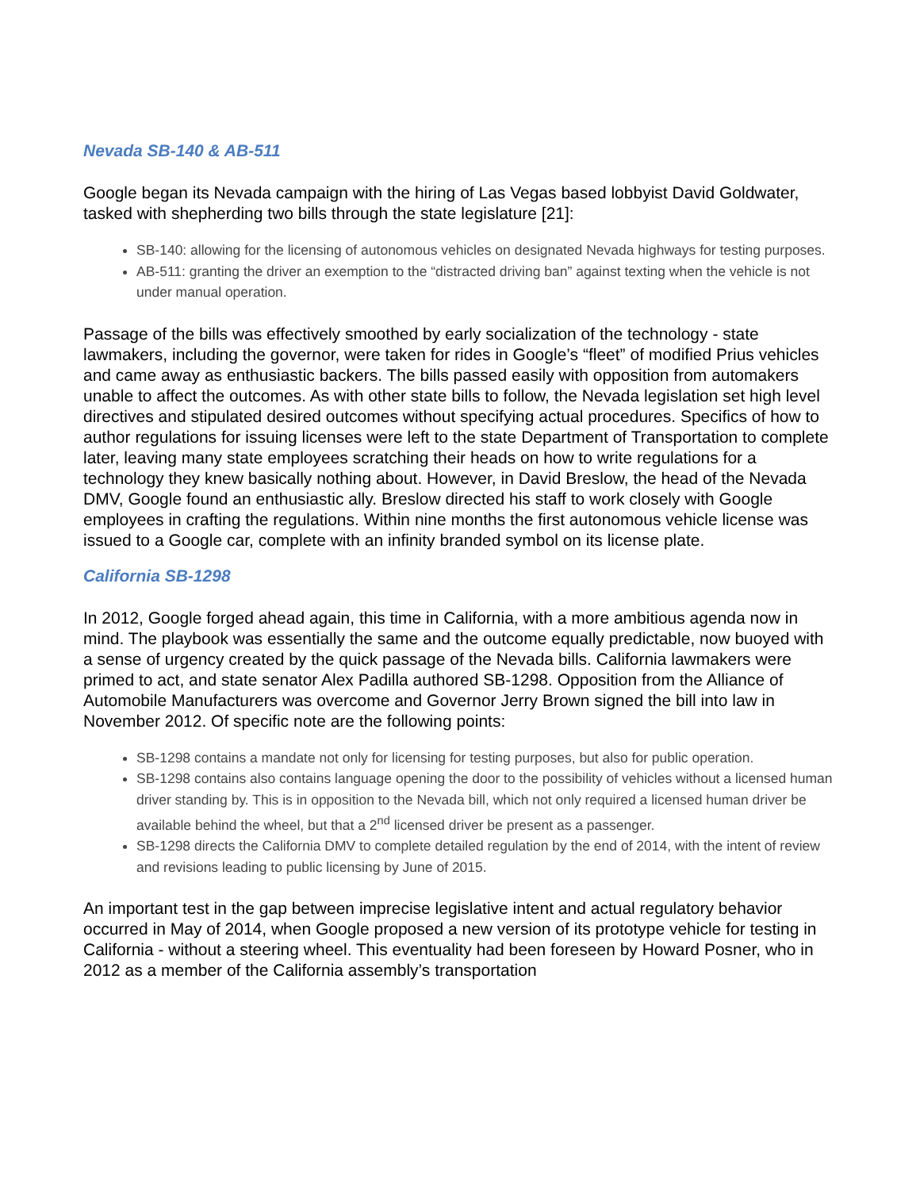Nevada SB-140 & AB-511
Google began its Nevada campaign with the hiring of Las Vegas based lobbyist David Goldwater, tasked with shepherding two bills through the state legislature [21]:
SB-140: allowing for the licensing of autonomous vehicles on designated Nevada highways for testing purposes.
AB-511: granting the driver an exemption to the “distracted driving ban” against texting when the vehicle is not under manual operation.
Passage of the bills was effectively smoothed by early socialization of the technology - state lawmakers, including the governor, were taken for rides in Google’s “fleet” of modified Prius vehicles and came away as enthusiastic backers. The bills passed easily with opposition from automakers unable to affect the outcomes. As with other state bills to follow, the Nevada legislation set high level directives and stipulated desired outcomes without specifying actual procedures. Specifics of how to author regulations for issuing licenses were left to the state Department of Transportation to complete later, leaving many state employees scratching their heads on how to write regulations for a technology they knew basically nothing about. However, in David Breslow, the head of the Nevada DMV, Google found an enthusiastic ally. Breslow directed his staff to work closely with Google employees in crafting the regulations. Within nine months the first autonomous vehicle license was issued to a Google car, complete with an infinity branded symbol on its license plate.
California SB-1298
In 2012, Google forged ahead again, this time in California, with a more ambitious agenda now in mind. The playbook was essentially the same and the outcome equally predictable, now buoyed with a sense of urgency created by the quick passage of the Nevada bills. California lawmakers were primed to act, and state senator Alex Padilla authored SB-1298. Opposition from the Alliance of Automobile Manufacturers was overcome and Governor Jerry Brown signed the bill into law in November 2012. Of specific note are the following points:
SB-1298 contains a mandate not only for licensing for testing purposes, but also for public operation.
SB-1298 contains also contains language opening the door to the possibility of vehicles without a licensed human driver standing by. This is in opposition to the Nevada bill, which not only required a licensed human driver be available behind the wheel, but that a 2<sup>nd</sup> licensed driver be present as a passenger.
SB-1298 directs the California DMV to complete detailed regulation by the end of 2014, with the intent of review and revisions leading to public licensing by June of 2015.
An important test in the gap between imprecise legislative intent and actual regulatory behavior occurred in May of 2014, when Google proposed a new version of its prototype vehicle for testing in California - without a steering wheel. This eventuality had been foreseen by Howard Posner, who in 2012 as a member of the California assembly’s transportation